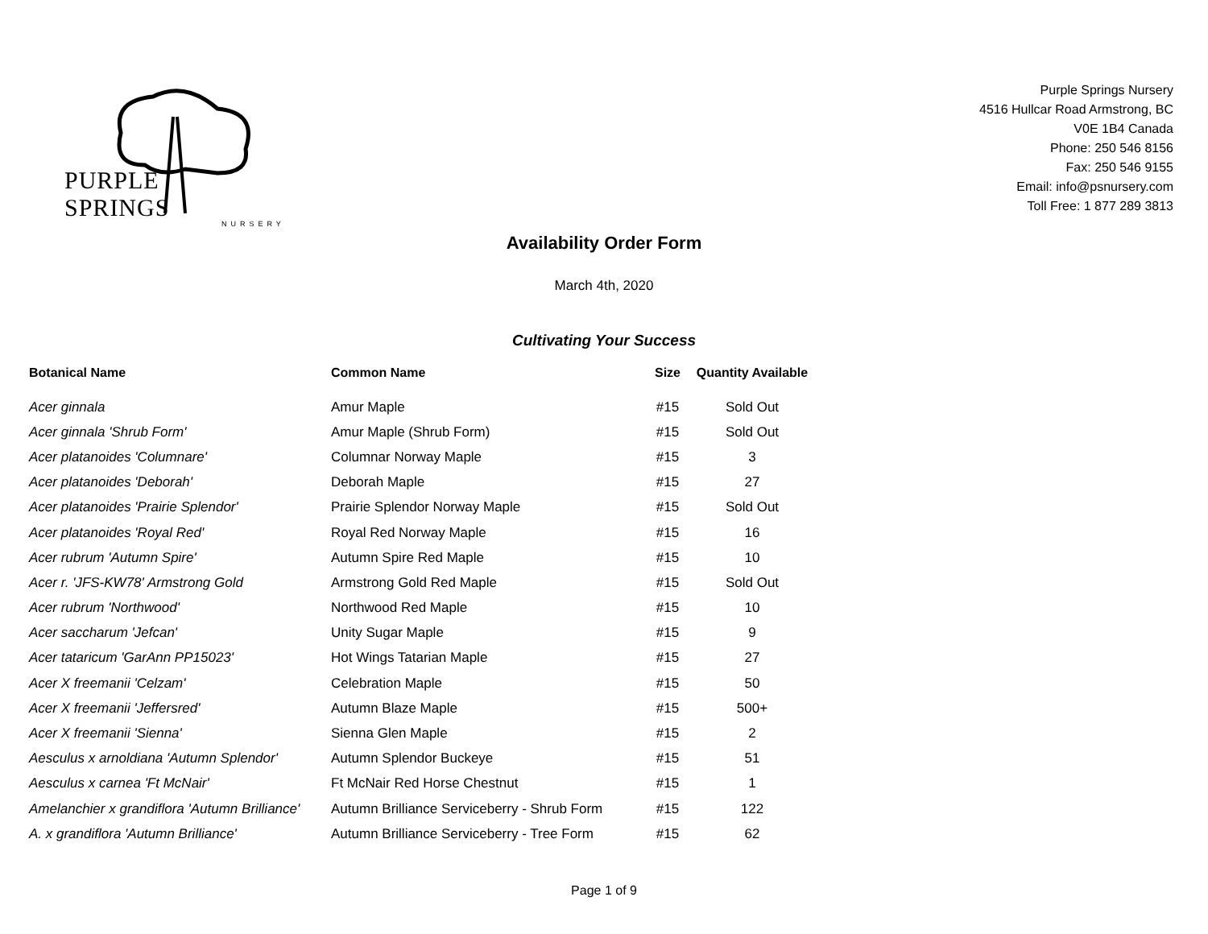PURPLE SPRINGS
NURSERY
Purple Springs Nursery
4516 Hullcar Road Armstrong, BC
V0E 1B4 Canada
Phone: 250 546 8156
Fax: 250 546 9155
Email: info@psnursery.com
Toll Free: 1 877 289 3813
Availability Order Form
March 4th, 2020
Cultivating Your Success
| Botanical Name | Common Name | Size | Quantity Available |
| --- | --- | --- | --- |
| Acer ginnala | Amur Maple | #15 | Sold Out |
| Acer ginnala 'Shrub Form' | Amur Maple (Shrub Form) | #15 | Sold Out |
| Acer platanoides 'Columnare' | Columnar Norway Maple | #15 | 3 |
| Acer platanoides 'Deborah' | Deborah Maple | #15 | 27 |
| Acer platanoides 'Prairie Splendor' | Prairie Splendor Norway Maple | #15 | Sold Out |
| Acer platanoides 'Royal Red' | Royal Red Norway Maple | #15 | 16 |
| Acer rubrum 'Autumn Spire' | Autumn Spire Red Maple | #15 | 10 |
| Acer r. 'JFS-KW78' Armstrong Gold | Armstrong Gold Red Maple | #15 | Sold Out |
| Acer rubrum 'Northwood' | Northwood Red Maple | #15 | 10 |
| Acer saccharum 'Jefcan' | Unity Sugar Maple | #15 | 9 |
| Acer tataricum 'GarAnn PP15023' | Hot Wings Tatarian Maple | #15 | 27 |
| Acer X freemanii 'Celzam' | Celebration Maple | #15 | 50 |
| Acer X freemanii 'Jeffersred' | Autumn Blaze Maple | #15 | 500+ |
| Acer X freemanii 'Sienna' | Sienna Glen Maple | #15 | 2 |
| Aesculus x arnoldiana 'Autumn Splendor' | Autumn Splendor Buckeye | #15 | 51 |
| Aesculus x carnea 'Ft McNair' | Ft McNair Red Horse Chestnut | #15 | 1 |
| Amelanchier x grandiflora 'Autumn Brilliance' | Autumn Brilliance Serviceberry - Shrub Form | #15 | 122 |
| A. x grandiflora 'Autumn Brilliance' | Autumn Brilliance Serviceberry - Tree Form | #15 | 62 |
Page 1 of 9